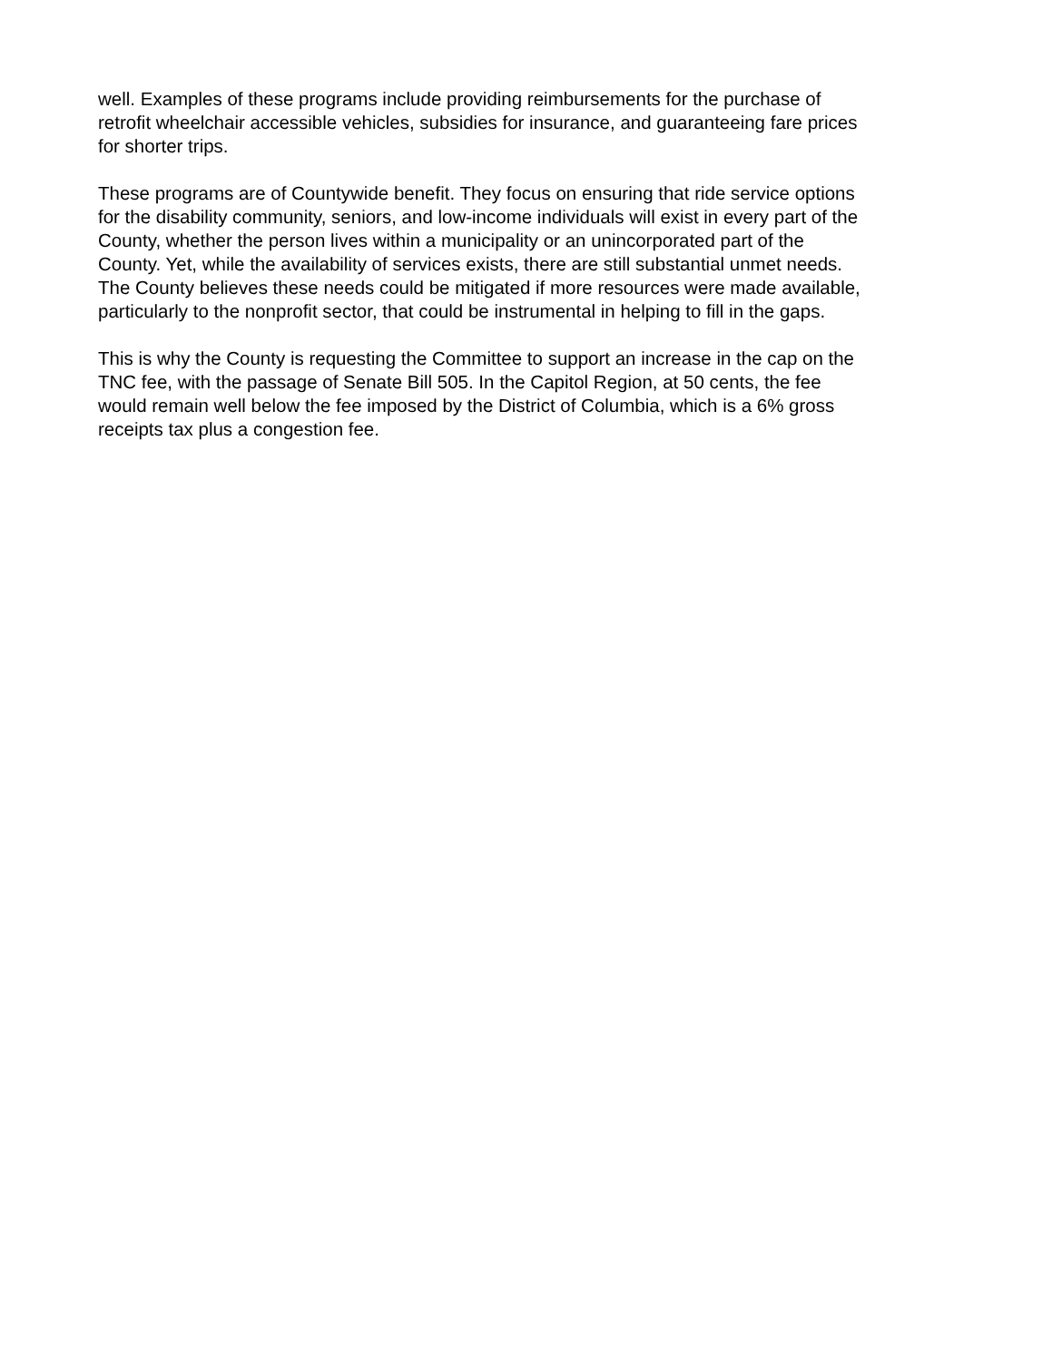well. Examples of these programs include providing reimbursements for the purchase of retrofit wheelchair accessible vehicles, subsidies for insurance, and guaranteeing fare prices for shorter trips.
These programs are of Countywide benefit. They focus on ensuring that ride service options for the disability community, seniors, and low-income individuals will exist in every part of the County, whether the person lives within a municipality or an unincorporated part of the County. Yet, while the availability of services exists, there are still substantial unmet needs. The County believes these needs could be mitigated if more resources were made available, particularly to the nonprofit sector, that could be instrumental in helping to fill in the gaps.
This is why the County is requesting the Committee to support an increase in the cap on the TNC fee, with the passage of Senate Bill 505. In the Capitol Region, at 50 cents, the fee would remain well below the fee imposed by the District of Columbia, which is a 6% gross receipts tax plus a congestion fee.